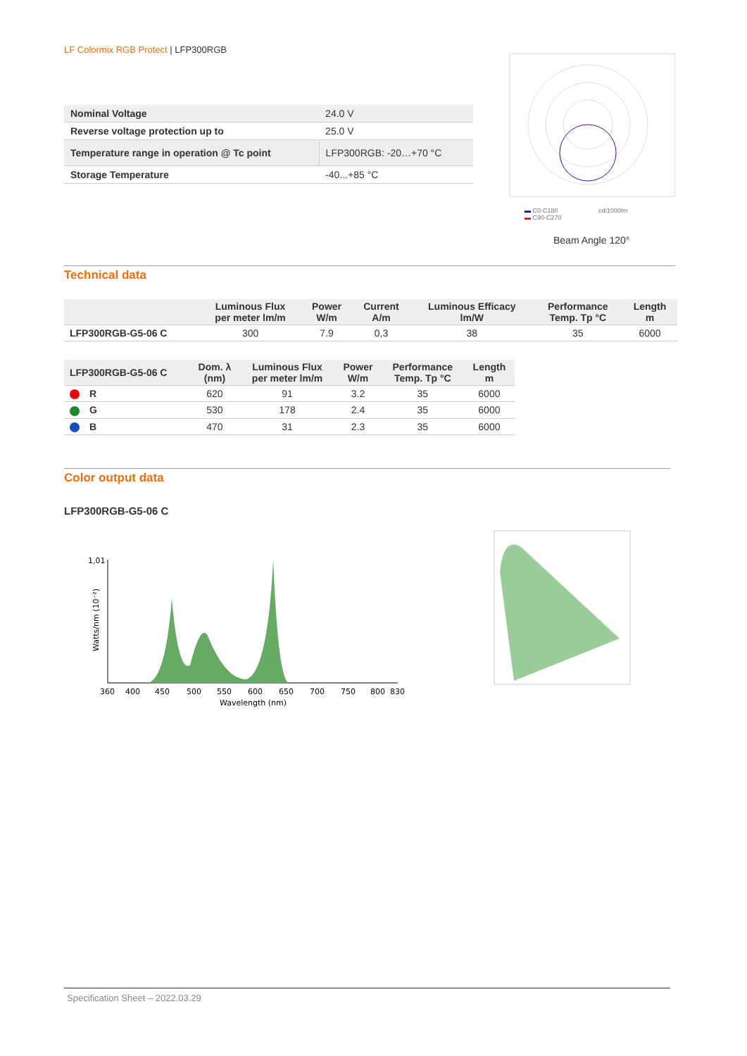LF Colormix RGB Protect | LFP300RGB
| Nominal Voltage | 24.0 V |
| Reverse voltage protection up to | 25.0 V |
| Temperature range in operation @ Tc point | LFP300RGB: -20…+70 °C |
| Storage Temperature | -40...+85 °C |
▬ C0-C180 cd/1000lm
▬ C90-C270
Beam Angle 120°
Technical data
| | Luminous Flux per meter lm/m | Power W/m | Current A/m | Luminous Efficacy lm/W | Performance Temp. Tp °C | Length m |
| --- | --- | --- | --- | --- | --- | --- |
| LFP300RGB-G5-06 C | 300 | 7.9 | 0,3 | 38 | 35 | 6000 |
| LFP300RGB-G5-06 C | Dom. λ (nm) | Luminous Flux per meter lm/m | Power W/m | Performance Temp. Tp °C | Length m |
| --- | --- | --- | --- | --- | --- |
| R | 620 | 91 | 3.2 | 35 | 6000 |
| G | 530 | 178 | 2.4 | 35 | 6000 |
| B | 470 | 31 | 2.3 | 35 | 6000 |
Color output data
LFP300RGB-G5-06 C
1,01
Watts/nm (10⁻²)
360
400
450
500
550
600
650
700
750
800
830
Wavelength (nm)
Specification Sheet – 2022.03.29